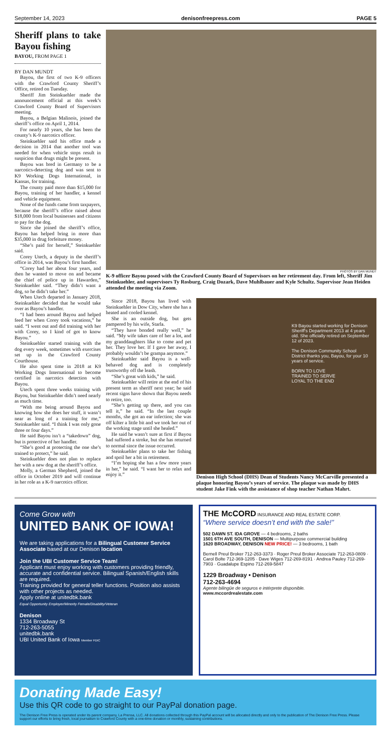September 14, 2023 denisonfreepress.com PAGE 5
Sheriff plans to take Bayou fishing
BAYOU, FROM PAGE 1
BY DAN MUNDT
Bayou, the first of two K-9 officers with the Crawford County Sheriff’s Office, retired on Tuesday.
Sheriff Jim Steinkuehler made the announcement official at this week’s Crawford County Board of Supervisors meeting.
Bayou, a Belgian Malinois, joined the sheriff’s office on April 1, 2014.
For nearly 10 years, she has been the county’s K-9 narcotics officer.
Steinkuehler said his office made a decision in 2014 that another tool was needed for when vehicle stops result in suspicion that drugs might be present.
Bayou was bred in Germany to be a narcotics-detecting dog and was sent to K9 Working Dogs International, in Kansas, for training.
The county paid more than $15,000 for Bayou, training of her handler, a kennel and vehicle equipment.
None of the funds came from taxpayers, because the sheriff’s office raised about $18,000 from local businesses and citizens to pay for the dog.
Since she joined the sheriff’s office, Bayou has helped bring in more than $35,000 in drug forfeiture money.
“She’s paid for herself,” Steinkuehler said.
Corey Utech, a deputy in the sheriff’s office in 2014, was Bayou’s first handler.
“Corey had her about four years, and then he wanted to move on and became the chief of police up in Hawarden,” Steinkuehler said. “They didn’t want a dog, so he didn’t take her.”
When Utech departed in January 2018, Steinkuehler decided that he would take over as Bayou’s handler.
“I had been around Bayou and helped feed her when Corey took vacations,” he said. “I went out and did training with her with Corey, so I kind of got to know Bayou.”
Steinkuehler started training with the dog every week, sometimes with exercises set up in the Crawford County Courthouse.
He also spent time in 2018 at K9 Working Dogs International to become certified in narcotics detection with Bayou.
Utech spent three weeks training with Bayou, but Steinkuehler didn’t need nearly as much time.
“With me being around Bayou and knowing how she does her stuff, it wasn’t near as long of a training for me,” Steinkuehler said. “I think I was only gone three or four days.”
He said Bayou isn’t a “takedown” dog, but is protective of her handler.
“She’s good at protecting the one she’s trained to protect,” he said.
Steinkuehler does not plan to replace her with a new dog at the sheriff’s office.
Molly, a German Shepherd, joined the office in October 2019 and will continue in her role as a K-9 narcotics officer.
PHOTOS BY DAN MUNDT
K-9 officer Bayou posed with the Crawford County Board of Supervisors on her retirement day. From left, Sheriff Jim Steinkuehler, and supervisors Ty Rosburg, Craig Dozark, Dave Muhlbauer and Kyle Schultz. Supervisor Jean Heiden attended the meeting via Zoom.
Since 2018, Bayou has lived with Steinkuehler in Dow City, where she has a heated and cooled kennel.
She is an outside dog, but gets pampered by his wife, Starla.
“They have bonded really well,” he said. “My wife takes care of her a lot, and my granddaughters like to come and pet her. They love her. If I gave her away, I probably wouldn’t be grampa anymore.”
Steinkuehler said Bayou is a well-behaved dog and is completely trustworthy off the leash.
“She’s great with kids,” he said.
Steinkuehler will retire at the end of his present term as sheriff next year; he said recent signs have shown that Bayou needs to retire, too.
“She’s getting up there, and you can tell it,” he said. “In the last couple months, she got an ear infection; she was off kilter a little bit and we took her out of the working stage until she healed.”
He said he wasn’t sure at first if Bayou had suffered a stroke, but she has returned to normal since the issue occurred.
Steinkuehler plans to take her fishing and spoil her a bit in retirement.
“I’m hoping she has a few more years in her,” he said. “I want her to relax and enjoy it.”
K9 Bayou started working for Denison Sheriff's Department 2013 at 4 years old. She officially retired on September 12 of 2023.
The Denison Community School District thanks you, Bayou, for your 10 years of service.
BORN TO LOVE
TRAINED TO SERVE
LOYAL TO THE END
Denison High School (DHS) Dean of Students Nancy McCarville presented a plaque honoring Bayou’s years of service. The plaque was made by DHS student Jake Fink with the assistance of shop teacher Nathan Mahrt.
Come Grow with
UNITED BANK OF IOWA!
We are taking applications for a Bilingual Customer Service Associate based at our Denison location
Join the UBI Customer Service Team!
Applicant must enjoy working with customers providing friendly, accurate and confidential service. Bilingual Spanish/English skills are required.
Training provided for general teller functions. Position also assists with other projects as needed.
Apply online at unitedbk.bank
Equal Opportunity Employer/Minority Female/Disability/Veteran
Denison
1334 Broadway St
712-263-5055
unitedbk.bank
UBI United Bank of Iowa Member FDIC
THE McCORD INSURANCE AND REAL ESTATE CORP.
“Where service doesn’t end with the sale!”
502 DAWN ST. IDA GROVE — 4 bedrooms, 2 baths
1501 6TH AVE SOUTH, DENISON — Multipurpose commercial building
1620 BROADWAY, DENISON NEW PRICE! — 3 bedrooms, 1 bath
Bernell Preul Broker 712-263-3373 · Roger Preul Broker Associate 712-263-0809 · Carol Bolte 712-369-1205 · Dave Wiges 712-269-8191 · Andrea Pauley 712-269-7903 · Guadalupe Espino 712-269-5847
1229 Broadway • Denison
712-263-4694
Agente bilingüe de seguros e intérprete disponible.
www.mccordrealestate.com
Donating Made Easy!
Use this QR code to go straight to our PayPal donation page.
The Denison Free Press is operated under its parent company, La Prensa, LLC. All donations collected through this PayPal account will be allocated directly and only to the publication of The Denison Free Press. Please support our efforts to bring fresh, local journalism to Crawford County with a one-time donation or monthly, sustaining contributions.